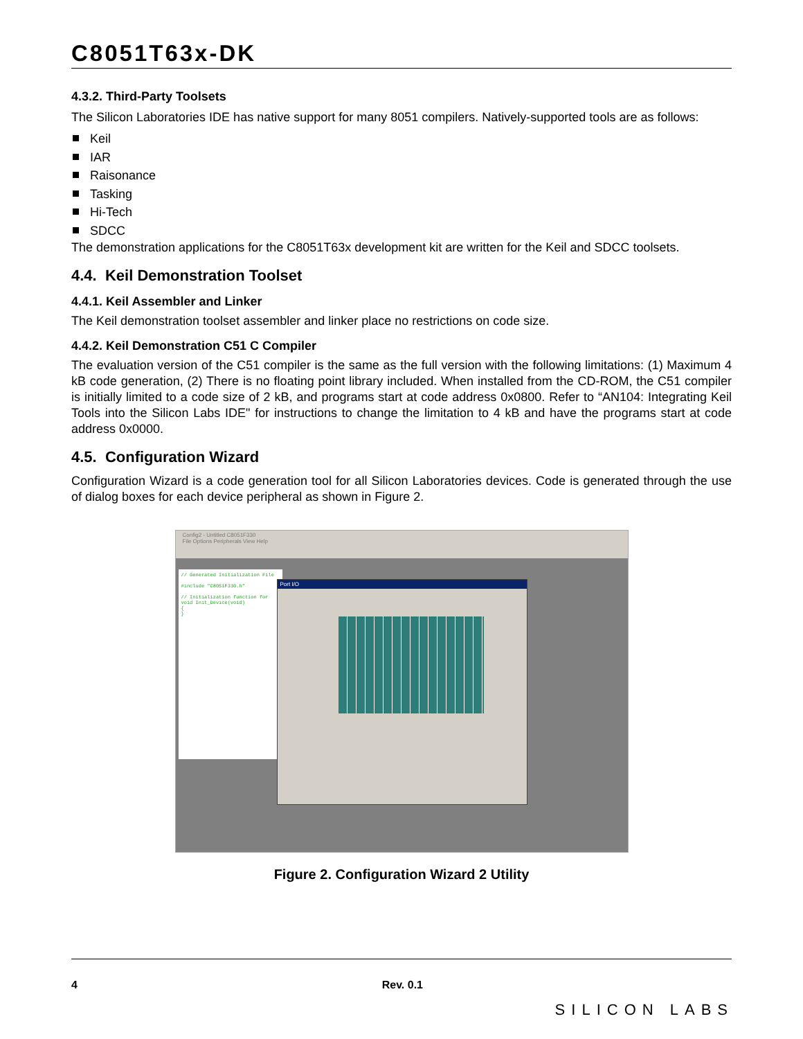C8051T63x-DK
4.3.2. Third-Party Toolsets
The Silicon Laboratories IDE has native support for many 8051 compilers. Natively-supported tools are as follows:
Keil
IAR
Raisonance
Tasking
Hi-Tech
SDCC
The demonstration applications for the C8051T63x development kit are written for the Keil and SDCC toolsets.
4.4. Keil Demonstration Toolset
4.4.1. Keil Assembler and Linker
The Keil demonstration toolset assembler and linker place no restrictions on code size.
4.4.2. Keil Demonstration C51 C Compiler
The evaluation version of the C51 compiler is the same as the full version with the following limitations: (1) Maximum 4 kB code generation, (2) There is no floating point library included. When installed from the CD-ROM, the C51 compiler is initially limited to a code size of 2 kB, and programs start at code address 0x0800. Refer to “AN104: Integrating Keil Tools into the Silicon Labs IDE" for instructions to change the limitation to 4 kB and have the programs start at code address 0x0000.
4.5. Configuration Wizard
Configuration Wizard is a code generation tool for all Silicon Laboratories devices. Code is generated through the use of dialog boxes for each device peripheral as shown in Figure 2.
Config2 - Untitled C8051F330
File Options Peripherals View Help
// Generated Initialization File
#include "C8051F330.h"
// Initialization function for
void Init_Device(void)
{
}
Port I/O
Figure 2. Configuration Wizard 2 Utility
4 Rev. 0.1
SILICON LABS